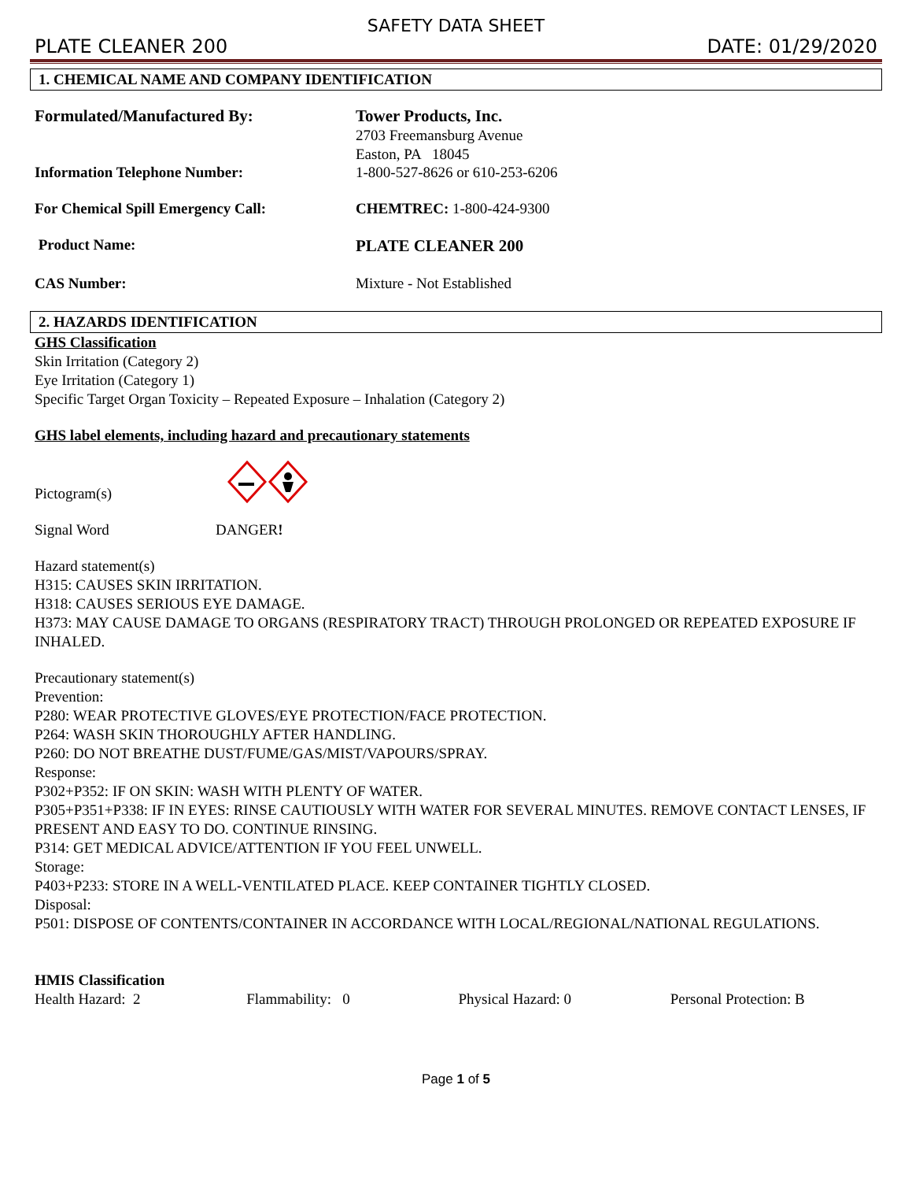SAFETY DATA SHEET
PLATE CLEANER 200 DATE: 01/29/2020
1. CHEMICAL NAME AND COMPANY IDENTIFICATION
Formulated/Manufactured By:
Tower Products, Inc.
2703 Freemansburg Avenue
Easton, PA 18045
Information Telephone Number: 1-800-527-8626 or 610-253-6206
For Chemical Spill Emergency Call: CHEMTREC: 1-800-424-9300
Product Name: PLATE CLEANER 200
CAS Number: Mixture - Not Established
2. HAZARDS IDENTIFICATION
GHS Classification
Skin Irritation (Category 2)
Eye Irritation (Category 1)
Specific Target Organ Toxicity – Repeated Exposure – Inhalation (Category 2)
GHS label elements, including hazard and precautionary statements
Pictogram(s)
Signal Word DANGER!
Hazard statement(s)
H315: CAUSES SKIN IRRITATION.
H318: CAUSES SERIOUS EYE DAMAGE.
H373: MAY CAUSE DAMAGE TO ORGANS (RESPIRATORY TRACT) THROUGH PROLONGED OR REPEATED EXPOSURE IF INHALED.
Precautionary statement(s)
Prevention:
P280: WEAR PROTECTIVE GLOVES/EYE PROTECTION/FACE PROTECTION.
P264: WASH SKIN THOROUGHLY AFTER HANDLING.
P260: DO NOT BREATHE DUST/FUME/GAS/MIST/VAPOURS/SPRAY.
Response:
P302+P352: IF ON SKIN: WASH WITH PLENTY OF WATER.
P305+P351+P338: IF IN EYES: RINSE CAUTIOUSLY WITH WATER FOR SEVERAL MINUTES. REMOVE CONTACT LENSES, IF PRESENT AND EASY TO DO. CONTINUE RINSING.
P314: GET MEDICAL ADVICE/ATTENTION IF YOU FEEL UNWELL.
Storage:
P403+P233: STORE IN A WELL-VENTILATED PLACE. KEEP CONTAINER TIGHTLY CLOSED.
Disposal:
P501: DISPOSE OF CONTENTS/CONTAINER IN ACCORDANCE WITH LOCAL/REGIONAL/NATIONAL REGULATIONS.
HMIS Classification
Health Hazard: 2 Flammability: 0 Physical Hazard: 0 Personal Protection: B
Page 1 of 5